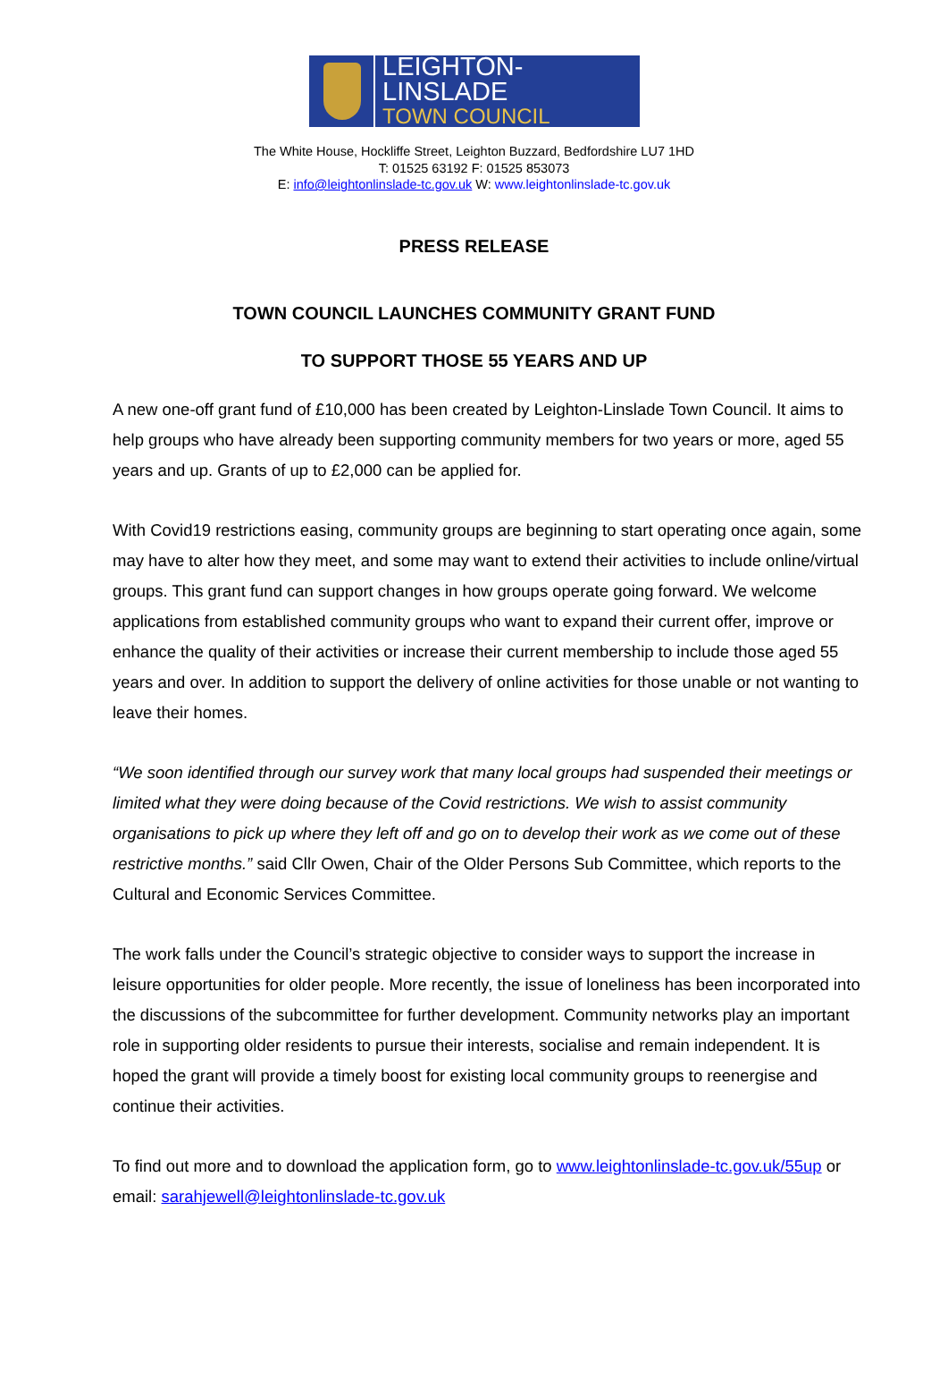LEIGHTON-LINSLADE
TOWN COUNCIL
The White House, Hockliffe Street, Leighton Buzzard, Bedfordshire LU7 1HD
T: 01525 63192 F: 01525 853073
E: info@leightonlinslade-tc.gov.uk W: www.leightonlinslade-tc.gov.uk
PRESS RELEASE
TOWN COUNCIL LAUNCHES COMMUNITY GRANT FUND
TO SUPPORT THOSE 55 YEARS AND UP
A new one-off grant fund of £10,000 has been created by Leighton-Linslade Town Council. It aims to help groups who have already been supporting community members for two years or more, aged 55 years and up. Grants of up to £2,000 can be applied for.
With Covid19 restrictions easing, community groups are beginning to start operating once again, some may have to alter how they meet, and some may want to extend their activities to include online/virtual groups. This grant fund can support changes in how groups operate going forward. We welcome applications from established community groups who want to expand their current offer, improve or enhance the quality of their activities or increase their current membership to include those aged 55 years and over. In addition to support the delivery of online activities for those unable or not wanting to leave their homes.
“We soon identified through our survey work that many local groups had suspended their meetings or limited what they were doing because of the Covid restrictions. We wish to assist community organisations to pick up where they left off and go on to develop their work as we come out of these restrictive months.” said Cllr Owen, Chair of the Older Persons Sub Committee, which reports to the Cultural and Economic Services Committee.
The work falls under the Council’s strategic objective to consider ways to support the increase in leisure opportunities for older people. More recently, the issue of loneliness has been incorporated into the discussions of the subcommittee for further development. Community networks play an important role in supporting older residents to pursue their interests, socialise and remain independent. It is hoped the grant will provide a timely boost for existing local community groups to reenergise and continue their activities.
To find out more and to download the application form, go to www.leightonlinslade-tc.gov.uk/55up or email: sarahjewell@leightonlinslade-tc.gov.uk